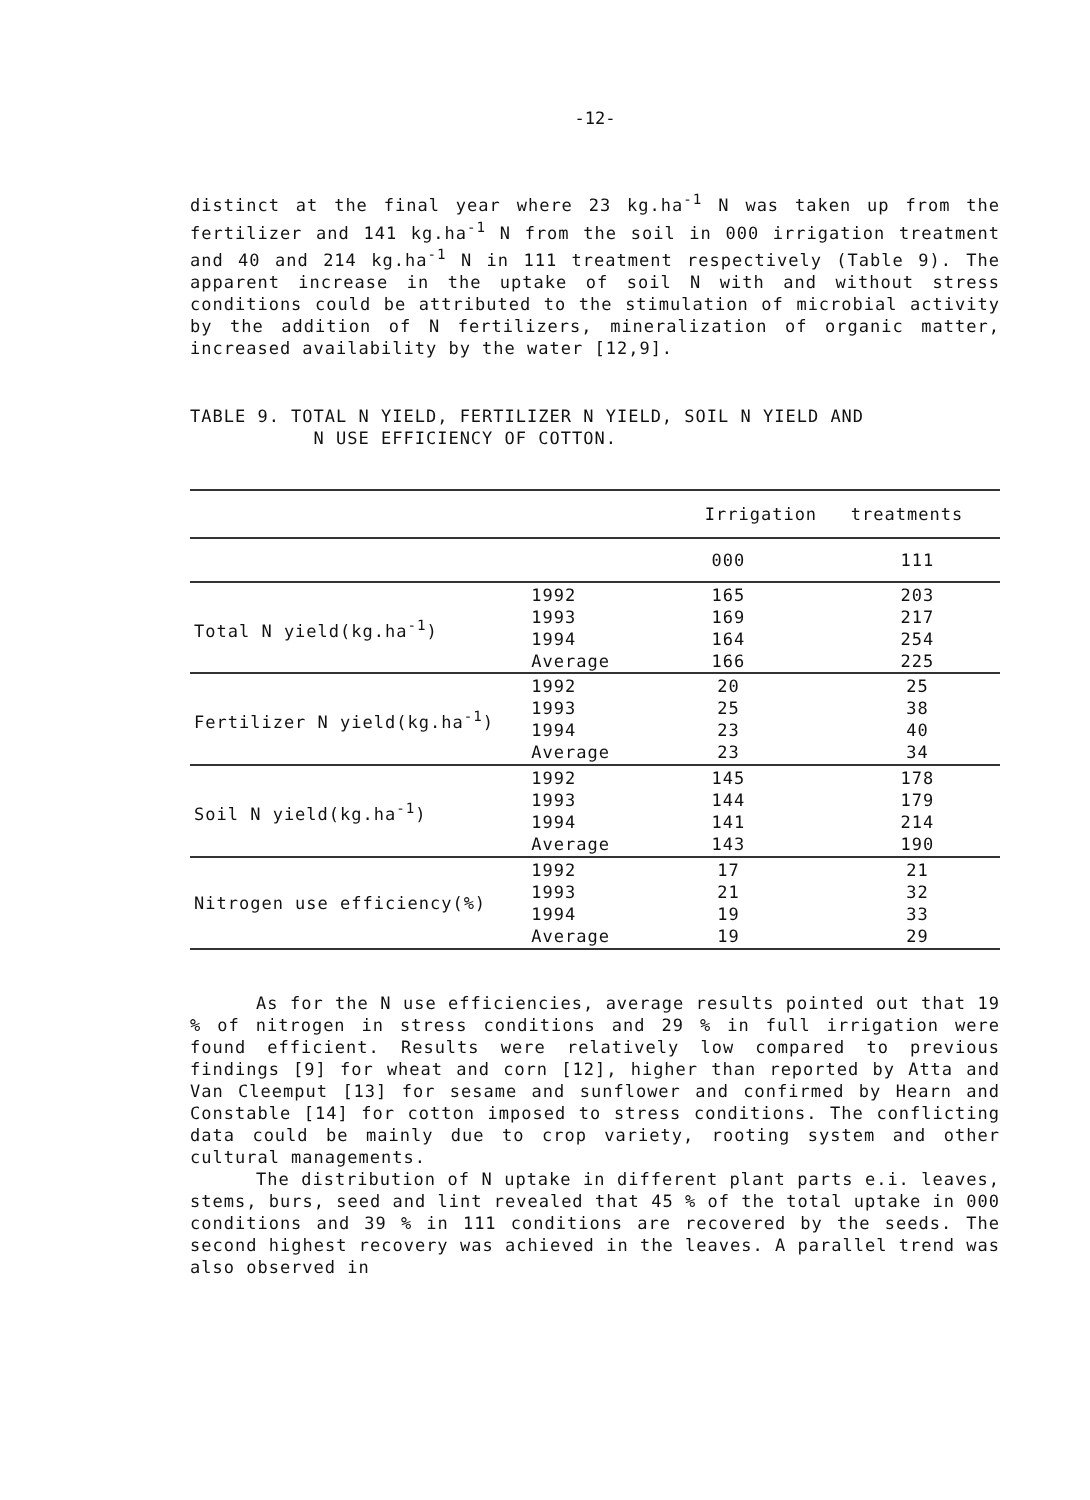-12-
distinct at the final year where 23 kg.ha<sup>-1</sup> N was taken up from the fertilizer and 141 kg.ha<sup>-1</sup> N from the soil in 000 irrigation treatment and 40 and 214 kg.ha<sup>-1</sup> N in 111 treatment respectively (Table 9). The apparent increase in the uptake of soil N with and without stress conditions could be attributed to the stimulation of microbial activity by the addition of N fertilizers, mineralization of organic matter, increased availability by the water [12,9].
TABLE 9. TOTAL N YIELD, FERTILIZER N YIELD, SOIL N YIELD AND
N USE EFFICIENCY OF COTTON.
| | | Irrigation treatments | |
| --- | --- | --- | --- |
| | | 000 | 111 |
| Total N yield(kg.ha<sup>-1</sup>) | 1992 1993 1994 Average | 165 169 164 166 | 203 217 254 225 |
| Fertilizer N yield(kg.ha<sup>-1</sup>) | 1992 1993 1994 Average | 20 25 23 23 | 25 38 40 34 |
| Soil N yield(kg.ha<sup>-1</sup>) | 1992 1993 1994 Average | 145 144 141 143 | 178 179 214 190 |
| Nitrogen use efficiency(%) | 1992 1993 1994 Average | 17 21 19 19 | 21 32 33 29 |
As for the N use efficiencies, average results pointed out that 19 % of nitrogen in stress conditions and 29 % in full irrigation were found efficient. Results were relatively low compared to previous findings [9] for wheat and corn [12], higher than reported by Atta and Van Cleemput [13] for sesame and sunflower and confirmed by Hearn and Constable [14] for cotton imposed to stress conditions. The conflicting data could be mainly due to crop variety, rooting system and other cultural managements.
The distribution of N uptake in different plant parts e.i. leaves, stems, burs, seed and lint revealed that 45 % of the total uptake in 000 conditions and 39 % in 111 conditions are recovered by the seeds. The second highest recovery was achieved in the leaves. A parallel trend was also observed in